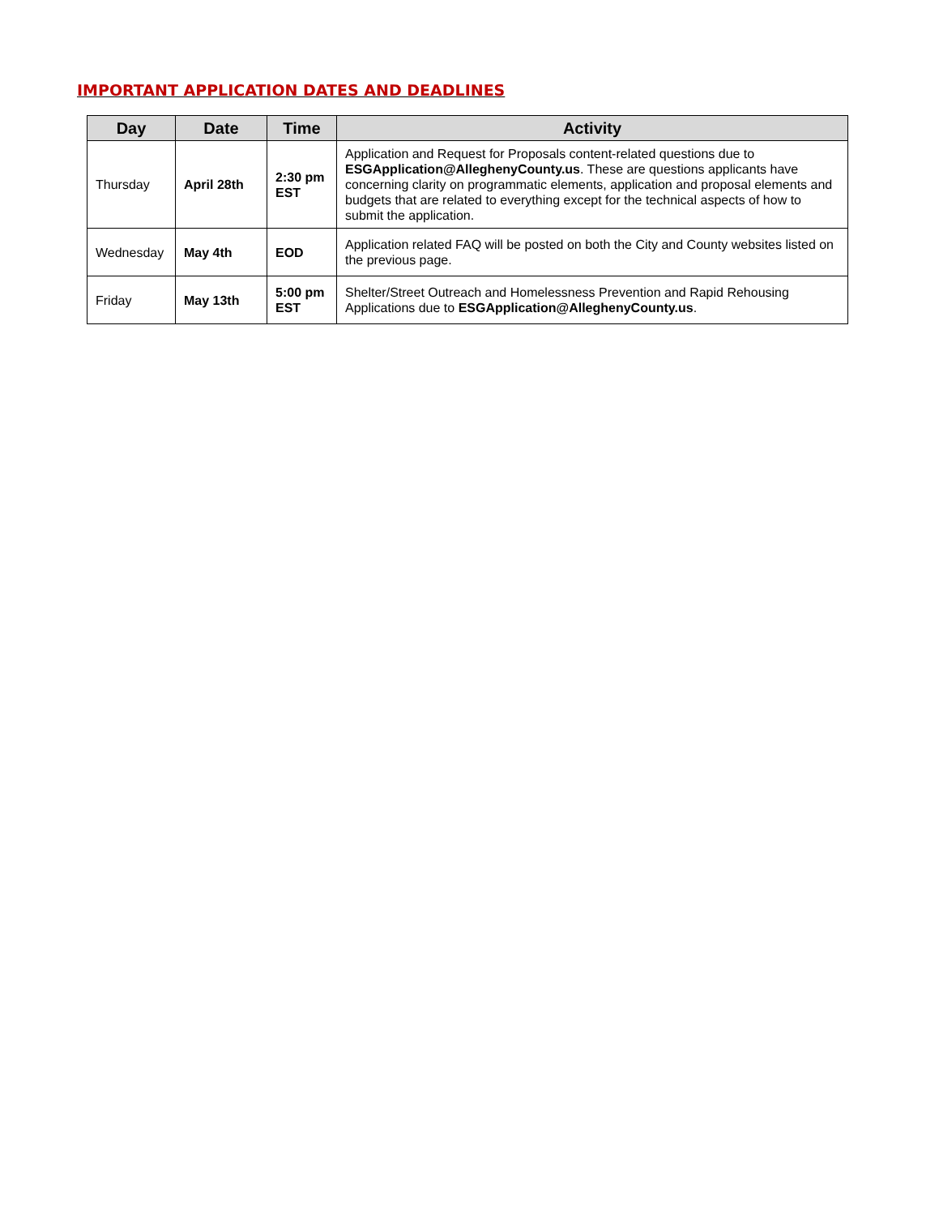IMPORTANT APPLICATION DATES AND DEADLINES
| Day | Date | Time | Activity |
| --- | --- | --- | --- |
| Thursday | April 28th | 2:30 pm EST | Application and Request for Proposals content-related questions due to ESGApplication@AlleghenyCounty.us . These are questions applicants have concerning clarity on programmatic elements, application and proposal elements and budgets that are related to everything except for the technical aspects of how to submit the application. |
| Wednesday | May 4th | EOD | Application related FAQ will be posted on both the City and County websites listed on the previous page. |
| Friday | May 13th | 5:00 pm EST | Shelter/Street Outreach and Homelessness Prevention and Rapid Rehousing Applications due to ESGApplication@AlleghenyCounty.us . |